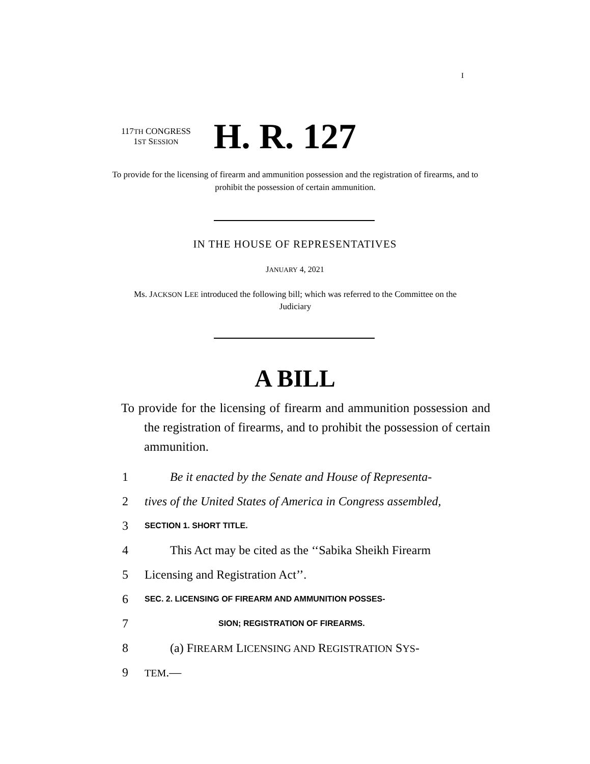I
117TH CONGRESS
1ST SESSION
H. R. 127
To provide for the licensing of firearm and ammunition possession and the registration of firearms, and to prohibit the possession of certain ammunition.
IN THE HOUSE OF REPRESENTATIVES
JANUARY 4, 2021
Ms. JACKSON LEE introduced the following bill; which was referred to the Committee on the Judiciary
A BILL
To provide for the licensing of firearm and ammunition possession and the registration of firearms, and to prohibit the possession of certain ammunition.
1 Be it enacted by the Senate and House of Representa-
2 tives of the United States of America in Congress assembled,
3 SECTION 1. SHORT TITLE.
4 This Act may be cited as the ‘‘Sabika Sheikh Firearm
5 Licensing and Registration Act’’.
6 SEC. 2. LICENSING OF FIREARM AND AMMUNITION POSSES-
7 SION; REGISTRATION OF FIREARMS.
8 (a) FIREARM LICENSING AND REGISTRATION SYS-
9 TEM.—